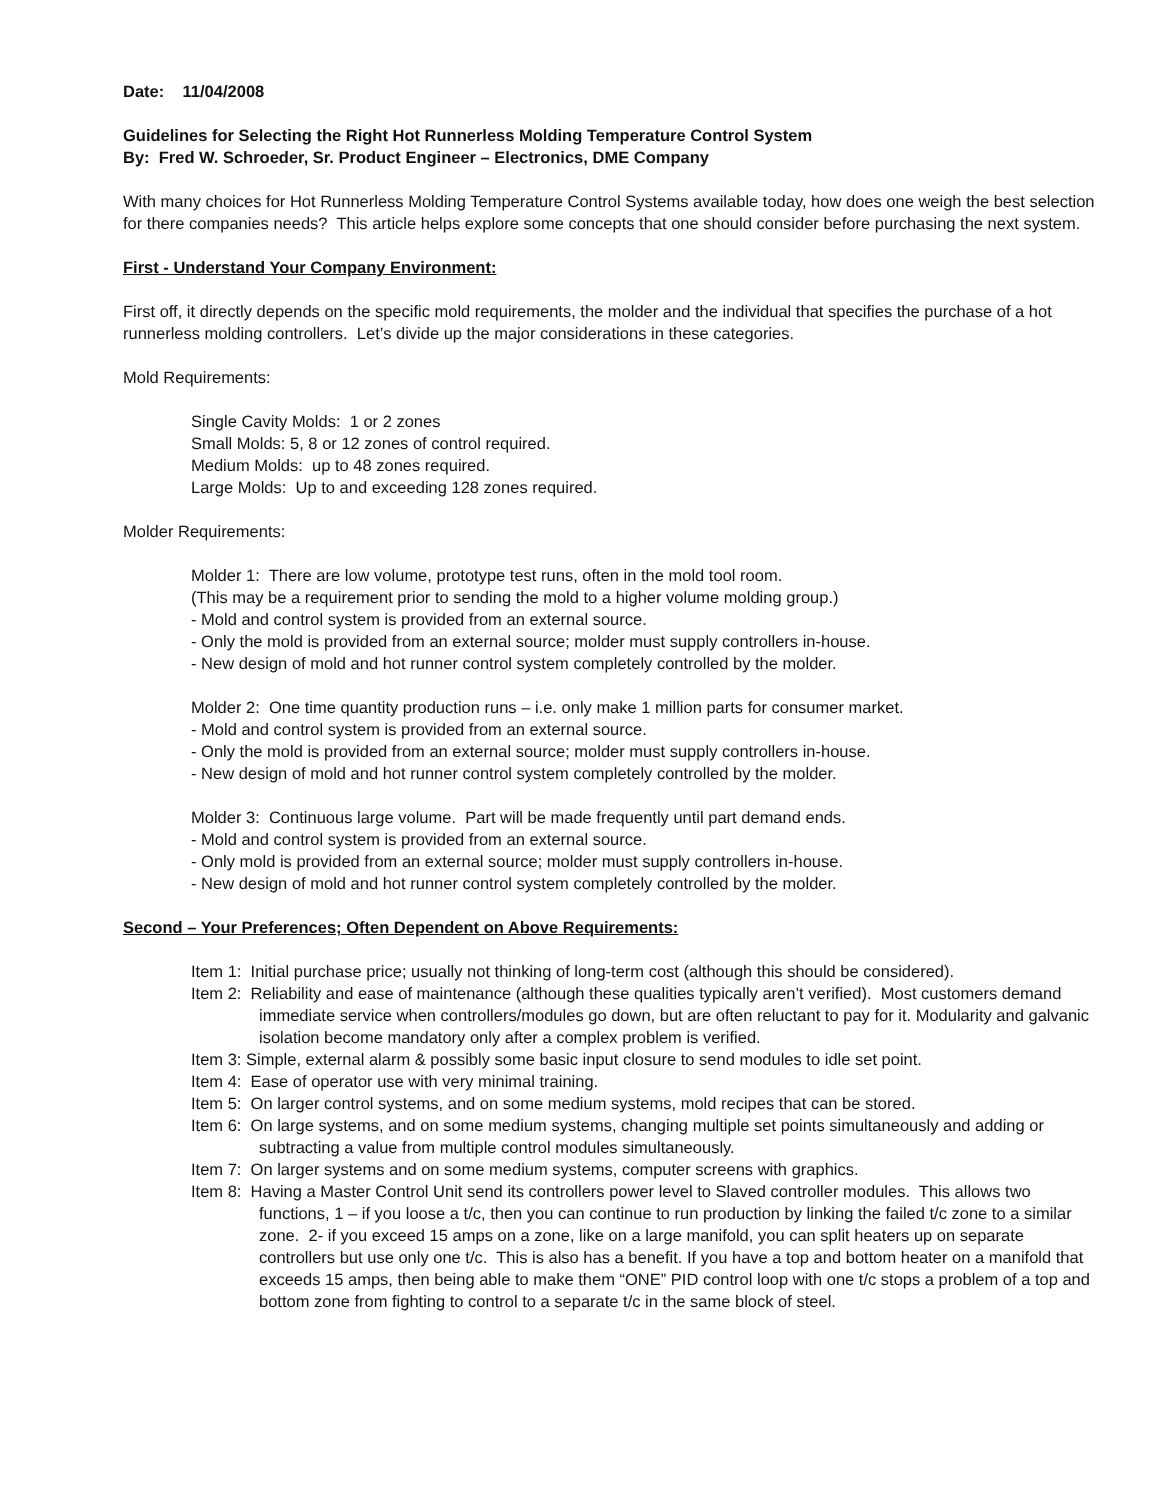Date: 11/04/2008
Guidelines for Selecting the Right Hot Runnerless Molding Temperature Control System
By: Fred W. Schroeder, Sr. Product Engineer – Electronics, DME Company
With many choices for Hot Runnerless Molding Temperature Control Systems available today, how does one weigh the best selection for there companies needs? This article helps explore some concepts that one should consider before purchasing the next system.
First - Understand Your Company Environment:
First off, it directly depends on the specific mold requirements, the molder and the individual that specifies the purchase of a hot runnerless molding controllers. Let’s divide up the major considerations in these categories.
Mold Requirements:
Single Cavity Molds: 1 or 2 zones
Small Molds: 5, 8 or 12 zones of control required.
Medium Molds: up to 48 zones required.
Large Molds: Up to and exceeding 128 zones required.
Molder Requirements:
Molder 1: There are low volume, prototype test runs, often in the mold tool room.
(This may be a requirement prior to sending the mold to a higher volume molding group.)
- Mold and control system is provided from an external source.
- Only the mold is provided from an external source; molder must supply controllers in-house.
- New design of mold and hot runner control system completely controlled by the molder.
Molder 2: One time quantity production runs – i.e. only make 1 million parts for consumer market.
- Mold and control system is provided from an external source.
- Only the mold is provided from an external source; molder must supply controllers in-house.
- New design of mold and hot runner control system completely controlled by the molder.
Molder 3: Continuous large volume. Part will be made frequently until part demand ends.
- Mold and control system is provided from an external source.
- Only mold is provided from an external source; molder must supply controllers in-house.
- New design of mold and hot runner control system completely controlled by the molder.
Second – Your Preferences; Often Dependent on Above Requirements:
Item 1: Initial purchase price; usually not thinking of long-term cost (although this should be considered).
Item 2: Reliability and ease of maintenance (although these qualities typically aren’t verified). Most customers demand immediate service when controllers/modules go down, but are often reluctant to pay for it. Modularity and galvanic isolation become mandatory only after a complex problem is verified.
Item 3: Simple, external alarm & possibly some basic input closure to send modules to idle set point.
Item 4: Ease of operator use with very minimal training.
Item 5: On larger control systems, and on some medium systems, mold recipes that can be stored.
Item 6: On large systems, and on some medium systems, changing multiple set points simultaneously and adding or subtracting a value from multiple control modules simultaneously.
Item 7: On larger systems and on some medium systems, computer screens with graphics.
Item 8: Having a Master Control Unit send its controllers power level to Slaved controller modules. This allows two functions, 1 – if you loose a t/c, then you can continue to run production by linking the failed t/c zone to a similar zone. 2- if you exceed 15 amps on a zone, like on a large manifold, you can split heaters up on separate controllers but use only one t/c. This is also has a benefit. If you have a top and bottom heater on a manifold that exceeds 15 amps, then being able to make them “ONE” PID control loop with one t/c stops a problem of a top and bottom zone from fighting to control to a separate t/c in the same block of steel.